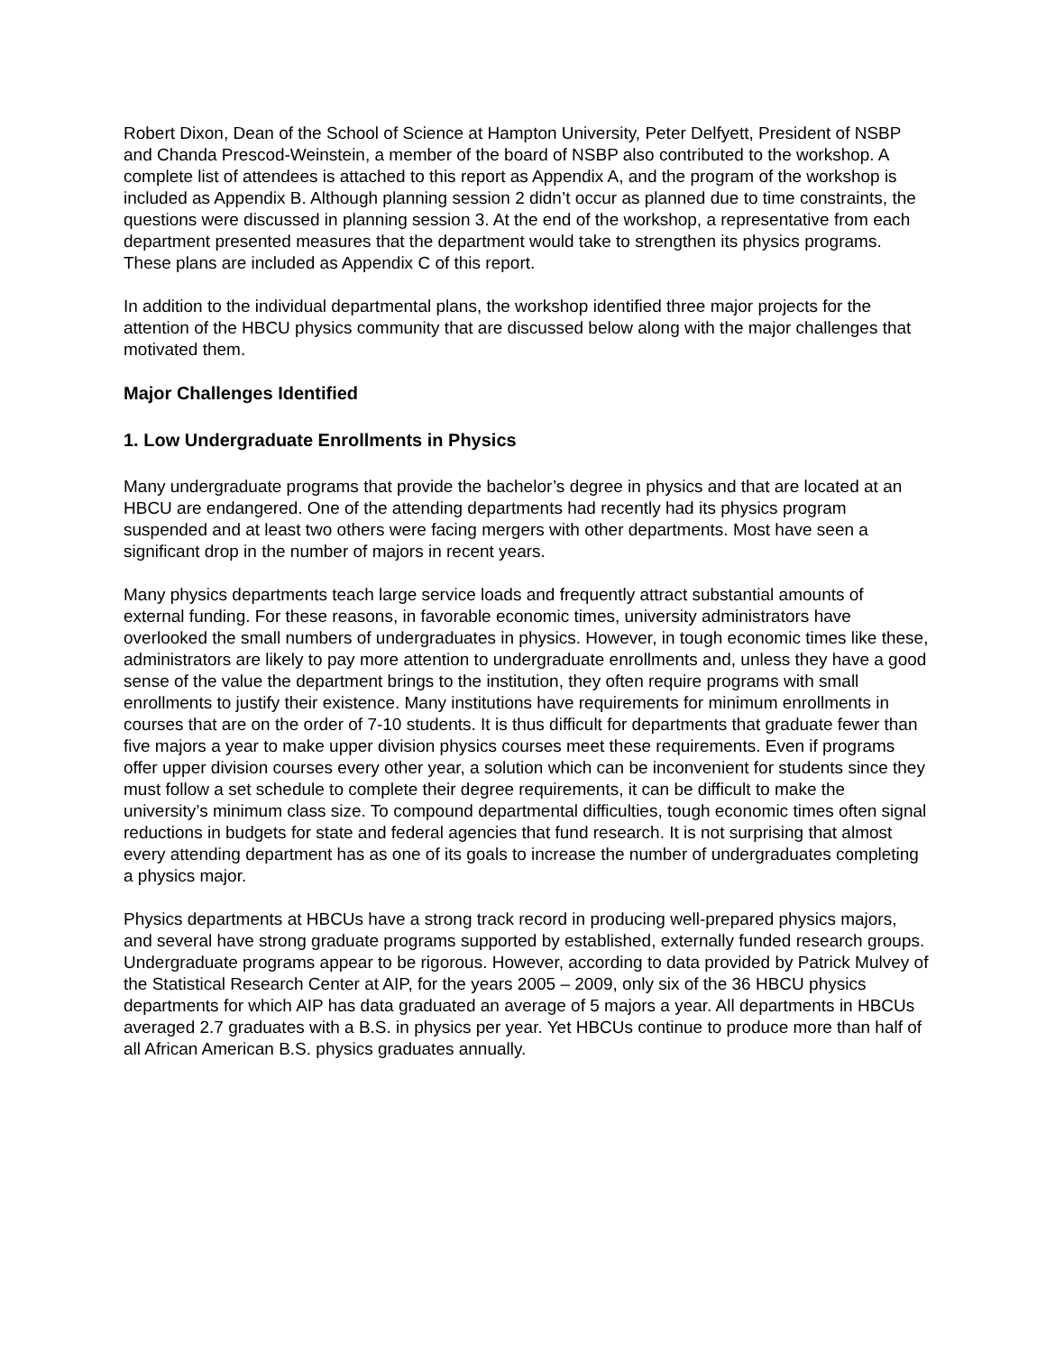Robert Dixon, Dean of the School of Science at Hampton University, Peter Delfyett, President of NSBP and Chanda Prescod-Weinstein, a member of the board of NSBP also contributed to the workshop. A complete list of attendees is attached to this report as Appendix A, and the program of the workshop is included as Appendix B. Although planning session 2 didn’t occur as planned due to time constraints, the questions were discussed in planning session 3. At the end of the workshop, a representative from each department presented measures that the department would take to strengthen its physics programs. These plans are included as Appendix C of this report.
In addition to the individual departmental plans, the workshop identified three major projects for the attention of the HBCU physics community that are discussed below along with the major challenges that motivated them.
Major Challenges Identified
1. Low Undergraduate Enrollments in Physics
Many undergraduate programs that provide the bachelor’s degree in physics and that are located at an HBCU are endangered. One of the attending departments had recently had its physics program suspended and at least two others were facing mergers with other departments. Most have seen a significant drop in the number of majors in recent years.
Many physics departments teach large service loads and frequently attract substantial amounts of external funding. For these reasons, in favorable economic times, university administrators have overlooked the small numbers of undergraduates in physics. However, in tough economic times like these, administrators are likely to pay more attention to undergraduate enrollments and, unless they have a good sense of the value the department brings to the institution, they often require programs with small enrollments to justify their existence. Many institutions have requirements for minimum enrollments in courses that are on the order of 7-10 students. It is thus difficult for departments that graduate fewer than five majors a year to make upper division physics courses meet these requirements. Even if programs offer upper division courses every other year, a solution which can be inconvenient for students since they must follow a set schedule to complete their degree requirements, it can be difficult to make the university’s minimum class size. To compound departmental difficulties, tough economic times often signal reductions in budgets for state and federal agencies that fund research. It is not surprising that almost every attending department has as one of its goals to increase the number of undergraduates completing a physics major.
Physics departments at HBCUs have a strong track record in producing well-prepared physics majors, and several have strong graduate programs supported by established, externally funded research groups. Undergraduate programs appear to be rigorous. However, according to data provided by Patrick Mulvey of the Statistical Research Center at AIP, for the years 2005 – 2009, only six of the 36 HBCU physics departments for which AIP has data graduated an average of 5 majors a year. All departments in HBCUs averaged 2.7 graduates with a B.S. in physics per year. Yet HBCUs continue to produce more than half of all African American B.S. physics graduates annually.